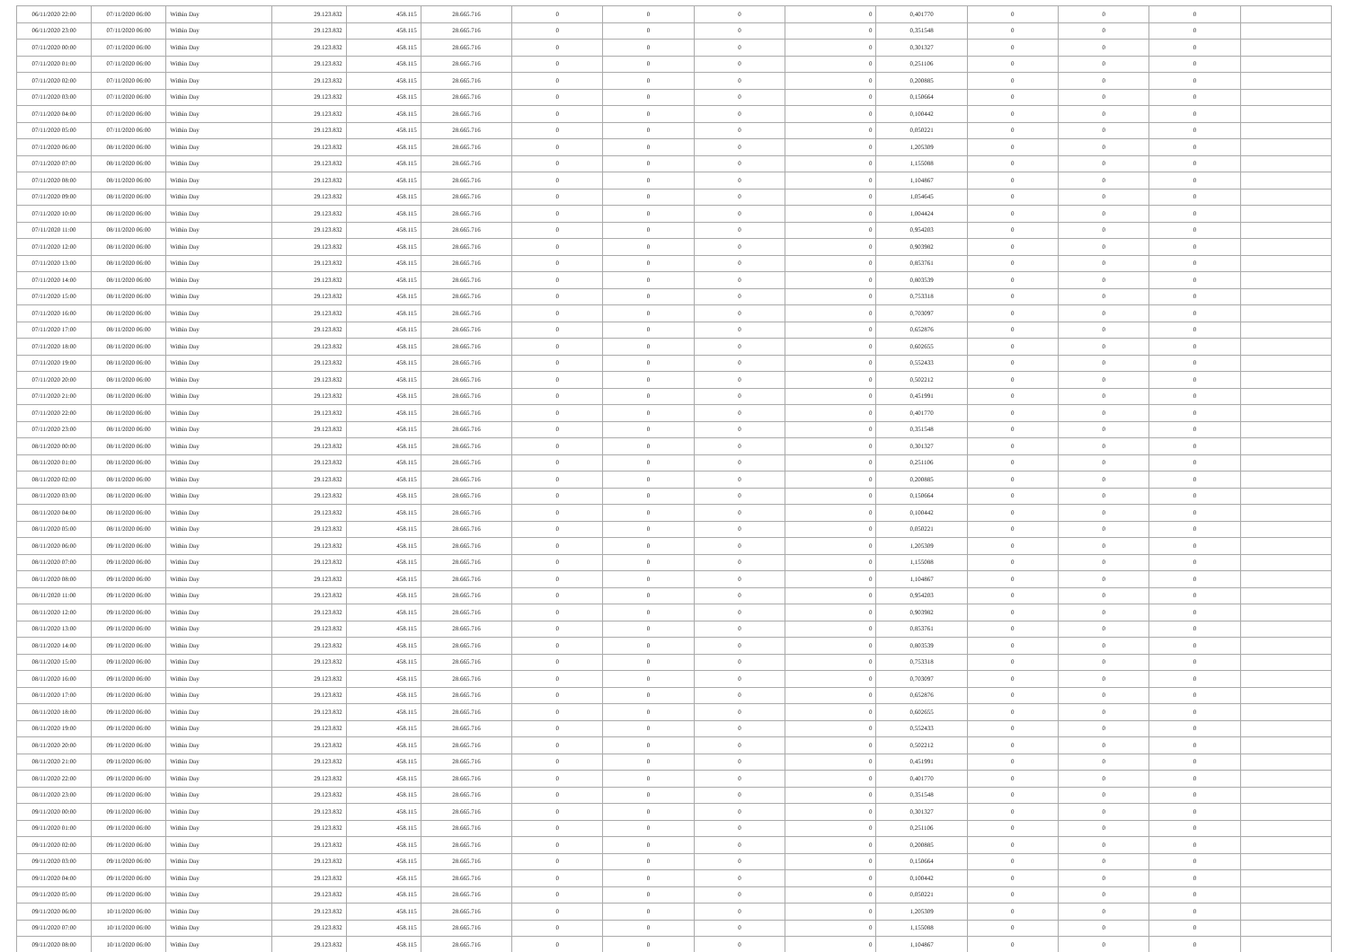| 06/11/2020 22:00 | 07/11/2020 06:00 | Within Day | 29.123.832 | 458.115 | 28.665.716 | 0 | 0 | 0 | 0 | 0,401770 | 0 | 0 | 0 | |
| 06/11/2020 23:00 | 07/11/2020 06:00 | Within Day | 29.123.832 | 458.115 | 28.665.716 | 0 | 0 | 0 | 0 | 0,351548 | 0 | 0 | 0 | |
| 07/11/2020 00:00 | 07/11/2020 06:00 | Within Day | 29.123.832 | 458.115 | 28.665.716 | 0 | 0 | 0 | 0 | 0,301327 | 0 | 0 | 0 | |
| 07/11/2020 01:00 | 07/11/2020 06:00 | Within Day | 29.123.832 | 458.115 | 28.665.716 | 0 | 0 | 0 | 0 | 0,251106 | 0 | 0 | 0 | |
| 07/11/2020 02:00 | 07/11/2020 06:00 | Within Day | 29.123.832 | 458.115 | 28.665.716 | 0 | 0 | 0 | 0 | 0,200885 | 0 | 0 | 0 | |
| 07/11/2020 03:00 | 07/11/2020 06:00 | Within Day | 29.123.832 | 458.115 | 28.665.716 | 0 | 0 | 0 | 0 | 0,150664 | 0 | 0 | 0 | |
| 07/11/2020 04:00 | 07/11/2020 06:00 | Within Day | 29.123.832 | 458.115 | 28.665.716 | 0 | 0 | 0 | 0 | 0,100442 | 0 | 0 | 0 | |
| 07/11/2020 05:00 | 07/11/2020 06:00 | Within Day | 29.123.832 | 458.115 | 28.665.716 | 0 | 0 | 0 | 0 | 0,050221 | 0 | 0 | 0 | |
| 07/11/2020 06:00 | 08/11/2020 06:00 | Within Day | 29.123.832 | 458.115 | 28.665.716 | 0 | 0 | 0 | 0 | 1,205309 | 0 | 0 | 0 | |
| 07/11/2020 07:00 | 08/11/2020 06:00 | Within Day | 29.123.832 | 458.115 | 28.665.716 | 0 | 0 | 0 | 0 | 1,155088 | 0 | 0 | 0 | |
| 07/11/2020 08:00 | 08/11/2020 06:00 | Within Day | 29.123.832 | 458.115 | 28.665.716 | 0 | 0 | 0 | 0 | 1,104867 | 0 | 0 | 0 | |
| 07/11/2020 09:00 | 08/11/2020 06:00 | Within Day | 29.123.832 | 458.115 | 28.665.716 | 0 | 0 | 0 | 0 | 1,054645 | 0 | 0 | 0 | |
| 07/11/2020 10:00 | 08/11/2020 06:00 | Within Day | 29.123.832 | 458.115 | 28.665.716 | 0 | 0 | 0 | 0 | 1,004424 | 0 | 0 | 0 | |
| 07/11/2020 11:00 | 08/11/2020 06:00 | Within Day | 29.123.832 | 458.115 | 28.665.716 | 0 | 0 | 0 | 0 | 0,954203 | 0 | 0 | 0 | |
| 07/11/2020 12:00 | 08/11/2020 06:00 | Within Day | 29.123.832 | 458.115 | 28.665.716 | 0 | 0 | 0 | 0 | 0,903982 | 0 | 0 | 0 | |
| 07/11/2020 13:00 | 08/11/2020 06:00 | Within Day | 29.123.832 | 458.115 | 28.665.716 | 0 | 0 | 0 | 0 | 0,853761 | 0 | 0 | 0 | |
| 07/11/2020 14:00 | 08/11/2020 06:00 | Within Day | 29.123.832 | 458.115 | 28.665.716 | 0 | 0 | 0 | 0 | 0,803539 | 0 | 0 | 0 | |
| 07/11/2020 15:00 | 08/11/2020 06:00 | Within Day | 29.123.832 | 458.115 | 28.665.716 | 0 | 0 | 0 | 0 | 0,753318 | 0 | 0 | 0 | |
| 07/11/2020 16:00 | 08/11/2020 06:00 | Within Day | 29.123.832 | 458.115 | 28.665.716 | 0 | 0 | 0 | 0 | 0,703097 | 0 | 0 | 0 | |
| 07/11/2020 17:00 | 08/11/2020 06:00 | Within Day | 29.123.832 | 458.115 | 28.665.716 | 0 | 0 | 0 | 0 | 0,652876 | 0 | 0 | 0 | |
| 07/11/2020 18:00 | 08/11/2020 06:00 | Within Day | 29.123.832 | 458.115 | 28.665.716 | 0 | 0 | 0 | 0 | 0,602655 | 0 | 0 | 0 | |
| 07/11/2020 19:00 | 08/11/2020 06:00 | Within Day | 29.123.832 | 458.115 | 28.665.716 | 0 | 0 | 0 | 0 | 0,552433 | 0 | 0 | 0 | |
| 07/11/2020 20:00 | 08/11/2020 06:00 | Within Day | 29.123.832 | 458.115 | 28.665.716 | 0 | 0 | 0 | 0 | 0,502212 | 0 | 0 | 0 | |
| 07/11/2020 21:00 | 08/11/2020 06:00 | Within Day | 29.123.832 | 458.115 | 28.665.716 | 0 | 0 | 0 | 0 | 0,451991 | 0 | 0 | 0 | |
| 07/11/2020 22:00 | 08/11/2020 06:00 | Within Day | 29.123.832 | 458.115 | 28.665.716 | 0 | 0 | 0 | 0 | 0,401770 | 0 | 0 | 0 | |
| 07/11/2020 23:00 | 08/11/2020 06:00 | Within Day | 29.123.832 | 458.115 | 28.665.716 | 0 | 0 | 0 | 0 | 0,351548 | 0 | 0 | 0 | |
| 08/11/2020 00:00 | 08/11/2020 06:00 | Within Day | 29.123.832 | 458.115 | 28.665.716 | 0 | 0 | 0 | 0 | 0,301327 | 0 | 0 | 0 | |
| 08/11/2020 01:00 | 08/11/2020 06:00 | Within Day | 29.123.832 | 458.115 | 28.665.716 | 0 | 0 | 0 | 0 | 0,251106 | 0 | 0 | 0 | |
| 08/11/2020 02:00 | 08/11/2020 06:00 | Within Day | 29.123.832 | 458.115 | 28.665.716 | 0 | 0 | 0 | 0 | 0,200885 | 0 | 0 | 0 | |
| 08/11/2020 03:00 | 08/11/2020 06:00 | Within Day | 29.123.832 | 458.115 | 28.665.716 | 0 | 0 | 0 | 0 | 0,150664 | 0 | 0 | 0 | |
| 08/11/2020 04:00 | 08/11/2020 06:00 | Within Day | 29.123.832 | 458.115 | 28.665.716 | 0 | 0 | 0 | 0 | 0,100442 | 0 | 0 | 0 | |
| 08/11/2020 05:00 | 08/11/2020 06:00 | Within Day | 29.123.832 | 458.115 | 28.665.716 | 0 | 0 | 0 | 0 | 0,050221 | 0 | 0 | 0 | |
| 08/11/2020 06:00 | 09/11/2020 06:00 | Within Day | 29.123.832 | 458.115 | 28.665.716 | 0 | 0 | 0 | 0 | 1,205309 | 0 | 0 | 0 | |
| 08/11/2020 07:00 | 09/11/2020 06:00 | Within Day | 29.123.832 | 458.115 | 28.665.716 | 0 | 0 | 0 | 0 | 1,155088 | 0 | 0 | 0 | |
| 08/11/2020 08:00 | 09/11/2020 06:00 | Within Day | 29.123.832 | 458.115 | 28.665.716 | 0 | 0 | 0 | 0 | 1,104867 | 0 | 0 | 0 | |
| 08/11/2020 11:00 | 09/11/2020 06:00 | Within Day | 29.123.832 | 458.115 | 28.665.716 | 0 | 0 | 0 | 0 | 0,954203 | 0 | 0 | 0 | |
| 08/11/2020 12:00 | 09/11/2020 06:00 | Within Day | 29.123.832 | 458.115 | 28.665.716 | 0 | 0 | 0 | 0 | 0,903982 | 0 | 0 | 0 | |
| 08/11/2020 13:00 | 09/11/2020 06:00 | Within Day | 29.123.832 | 458.115 | 28.665.716 | 0 | 0 | 0 | 0 | 0,853761 | 0 | 0 | 0 | |
| 08/11/2020 14:00 | 09/11/2020 06:00 | Within Day | 29.123.832 | 458.115 | 28.665.716 | 0 | 0 | 0 | 0 | 0,803539 | 0 | 0 | 0 | |
| 08/11/2020 15:00 | 09/11/2020 06:00 | Within Day | 29.123.832 | 458.115 | 28.665.716 | 0 | 0 | 0 | 0 | 0,753318 | 0 | 0 | 0 | |
| 08/11/2020 16:00 | 09/11/2020 06:00 | Within Day | 29.123.832 | 458.115 | 28.665.716 | 0 | 0 | 0 | 0 | 0,703097 | 0 | 0 | 0 | |
| 08/11/2020 17:00 | 09/11/2020 06:00 | Within Day | 29.123.832 | 458.115 | 28.665.716 | 0 | 0 | 0 | 0 | 0,652876 | 0 | 0 | 0 | |
| 08/11/2020 18:00 | 09/11/2020 06:00 | Within Day | 29.123.832 | 458.115 | 28.665.716 | 0 | 0 | 0 | 0 | 0,602655 | 0 | 0 | 0 | |
| 08/11/2020 19:00 | 09/11/2020 06:00 | Within Day | 29.123.832 | 458.115 | 28.665.716 | 0 | 0 | 0 | 0 | 0,552433 | 0 | 0 | 0 | |
| 08/11/2020 20:00 | 09/11/2020 06:00 | Within Day | 29.123.832 | 458.115 | 28.665.716 | 0 | 0 | 0 | 0 | 0,502212 | 0 | 0 | 0 | |
| 08/11/2020 21:00 | 09/11/2020 06:00 | Within Day | 29.123.832 | 458.115 | 28.665.716 | 0 | 0 | 0 | 0 | 0,451991 | 0 | 0 | 0 | |
| 08/11/2020 22:00 | 09/11/2020 06:00 | Within Day | 29.123.832 | 458.115 | 28.665.716 | 0 | 0 | 0 | 0 | 0,401770 | 0 | 0 | 0 | |
| 08/11/2020 23:00 | 09/11/2020 06:00 | Within Day | 29.123.832 | 458.115 | 28.665.716 | 0 | 0 | 0 | 0 | 0,351548 | 0 | 0 | 0 | |
| 09/11/2020 00:00 | 09/11/2020 06:00 | Within Day | 29.123.832 | 458.115 | 28.665.716 | 0 | 0 | 0 | 0 | 0,301327 | 0 | 0 | 0 | |
| 09/11/2020 01:00 | 09/11/2020 06:00 | Within Day | 29.123.832 | 458.115 | 28.665.716 | 0 | 0 | 0 | 0 | 0,251106 | 0 | 0 | 0 | |
| 09/11/2020 02:00 | 09/11/2020 06:00 | Within Day | 29.123.832 | 458.115 | 28.665.716 | 0 | 0 | 0 | 0 | 0,200885 | 0 | 0 | 0 | |
| 09/11/2020 03:00 | 09/11/2020 06:00 | Within Day | 29.123.832 | 458.115 | 28.665.716 | 0 | 0 | 0 | 0 | 0,150664 | 0 | 0 | 0 | |
| 09/11/2020 04:00 | 09/11/2020 06:00 | Within Day | 29.123.832 | 458.115 | 28.665.716 | 0 | 0 | 0 | 0 | 0,100442 | 0 | 0 | 0 | |
| 09/11/2020 05:00 | 09/11/2020 06:00 | Within Day | 29.123.832 | 458.115 | 28.665.716 | 0 | 0 | 0 | 0 | 0,050221 | 0 | 0 | 0 | |
| 09/11/2020 06:00 | 10/11/2020 06:00 | Within Day | 29.123.832 | 458.115 | 28.665.716 | 0 | 0 | 0 | 0 | 1,205309 | 0 | 0 | 0 | |
| 09/11/2020 07:00 | 10/11/2020 06:00 | Within Day | 29.123.832 | 458.115 | 28.665.716 | 0 | 0 | 0 | 0 | 1,155088 | 0 | 0 | 0 | |
| 09/11/2020 08:00 | 10/11/2020 06:00 | Within Day | 29.123.832 | 458.115 | 28.665.716 | 0 | 0 | 0 | 0 | 1,104867 | 0 | 0 | 0 | |